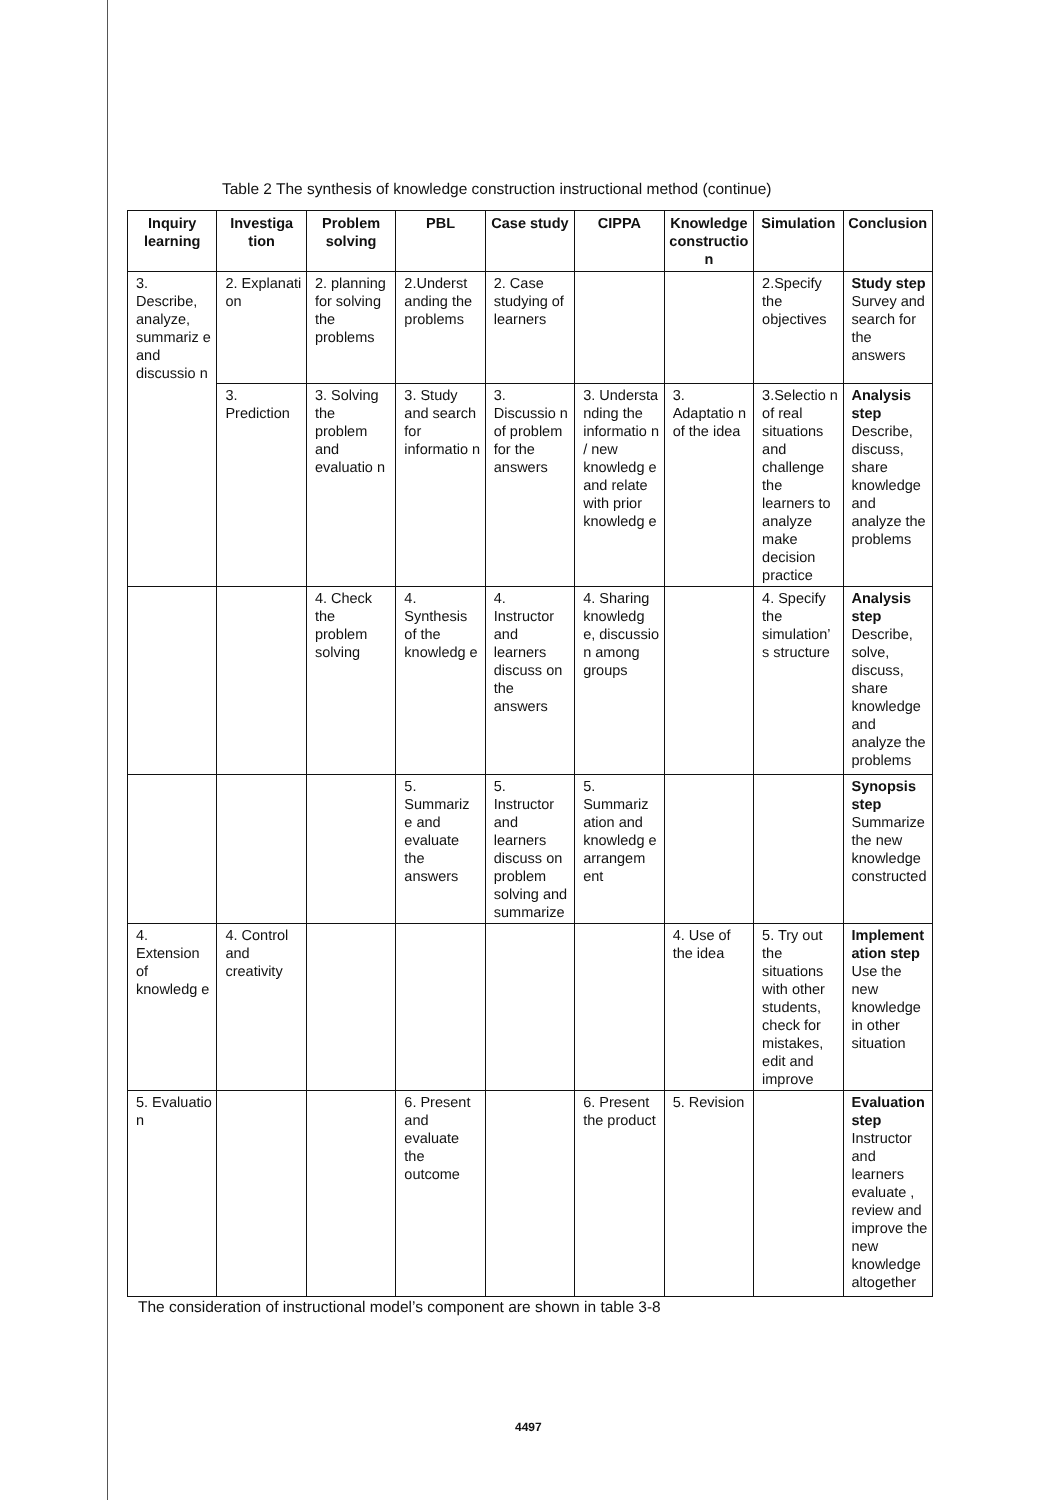Table 2 The synthesis of knowledge construction instructional method (continue)
| Inquiry learning | Investiga tion | Problem solving | PBL | Case study | CIPPA | Knowledge constructio n | Simulation | Conclusion |
| --- | --- | --- | --- | --- | --- | --- | --- | --- |
| 3. Describe, analyze, summariz e and discussio n | 2. Explanati on | 2. planning for solving the problems | 2.Underst anding the problems | 2. Case studying of learners | | | 2.Specify the objectives | Study step Survey and search for the answers |
| | 3. Prediction | 3. Solving the problem and evaluatio n | 3. Study and search for informatio n | 3. Discussio n of problem for the answers | 3. Understa nding the informatio n / new knowledg e and relate with prior knowledg e | 3. Adaptatio n of the idea | 3.Selectio n of real situations and challenge the learners to analyze make decision practice | Analysis step Describe, discuss, share knowledge and analyze the problems |
| | | 4. Check the problem solving | 4. Synthesis of the knowledg e | 4. Instructor and learners discuss on the answers | 4. Sharing knowledg e, discussio n among groups | | 4. Specify the simulation’ s structure | Analysis step Describe, solve, discuss, share knowledge and analyze the problems |
| | | | 5. Summariz e and evaluate the answers | 5. Instructor and learners discuss on problem solving and summarize | 5. Summariz ation and knowledg e arrangem ent | | | Synopsis step Summarize the new knowledge constructed |
| 4. Extension of knowledg e | 4. Control and creativity | | | | | 4. Use of the idea | 5. Try out the situations with other students, check for mistakes, edit and improve | Implement ation step Use the new knowledge in other situation |
| 5. Evaluatio n | | | 6. Present and evaluate the outcome | | 6. Present the product | 5. Revision | | Evaluation step Instructor and learners evaluate , review and improve the new knowledge altogether |
The consideration of instructional model’s component are shown in table 3-8
4497